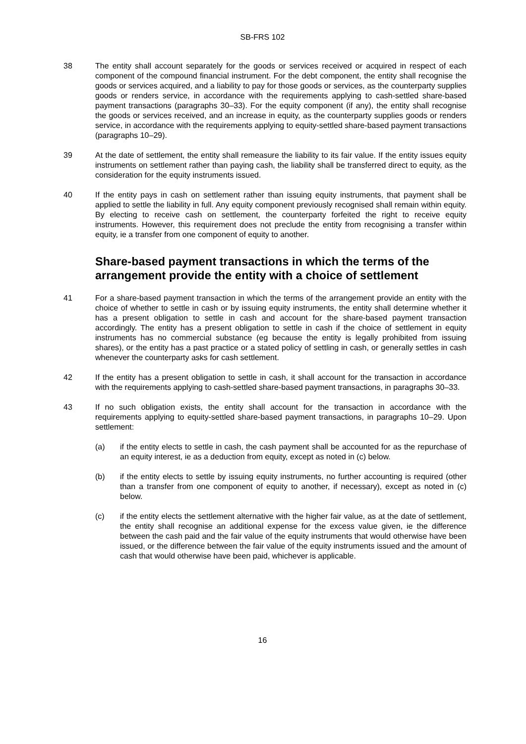SB-FRS 102
38 The entity shall account separately for the goods or services received or acquired in respect of each component of the compound financial instrument. For the debt component, the entity shall recognise the goods or services acquired, and a liability to pay for those goods or services, as the counterparty supplies goods or renders service, in accordance with the requirements applying to cash-settled share-based payment transactions (paragraphs 30–33). For the equity component (if any), the entity shall recognise the goods or services received, and an increase in equity, as the counterparty supplies goods or renders service, in accordance with the requirements applying to equity-settled share-based payment transactions (paragraphs 10–29).
39 At the date of settlement, the entity shall remeasure the liability to its fair value. If the entity issues equity instruments on settlement rather than paying cash, the liability shall be transferred direct to equity, as the consideration for the equity instruments issued.
40 If the entity pays in cash on settlement rather than issuing equity instruments, that payment shall be applied to settle the liability in full. Any equity component previously recognised shall remain within equity. By electing to receive cash on settlement, the counterparty forfeited the right to receive equity instruments. However, this requirement does not preclude the entity from recognising a transfer within equity, ie a transfer from one component of equity to another.
Share-based payment transactions in which the terms of the arrangement provide the entity with a choice of settlement
41 For a share-based payment transaction in which the terms of the arrangement provide an entity with the choice of whether to settle in cash or by issuing equity instruments, the entity shall determine whether it has a present obligation to settle in cash and account for the share-based payment transaction accordingly. The entity has a present obligation to settle in cash if the choice of settlement in equity instruments has no commercial substance (eg because the entity is legally prohibited from issuing shares), or the entity has a past practice or a stated policy of settling in cash, or generally settles in cash whenever the counterparty asks for cash settlement.
42 If the entity has a present obligation to settle in cash, it shall account for the transaction in accordance with the requirements applying to cash-settled share-based payment transactions, in paragraphs 30–33.
43 If no such obligation exists, the entity shall account for the transaction in accordance with the requirements applying to equity-settled share-based payment transactions, in paragraphs 10–29. Upon settlement:
(a) if the entity elects to settle in cash, the cash payment shall be accounted for as the repurchase of an equity interest, ie as a deduction from equity, except as noted in (c) below.
(b) if the entity elects to settle by issuing equity instruments, no further accounting is required (other than a transfer from one component of equity to another, if necessary), except as noted in (c) below.
(c) if the entity elects the settlement alternative with the higher fair value, as at the date of settlement, the entity shall recognise an additional expense for the excess value given, ie the difference between the cash paid and the fair value of the equity instruments that would otherwise have been issued, or the difference between the fair value of the equity instruments issued and the amount of cash that would otherwise have been paid, whichever is applicable.
16